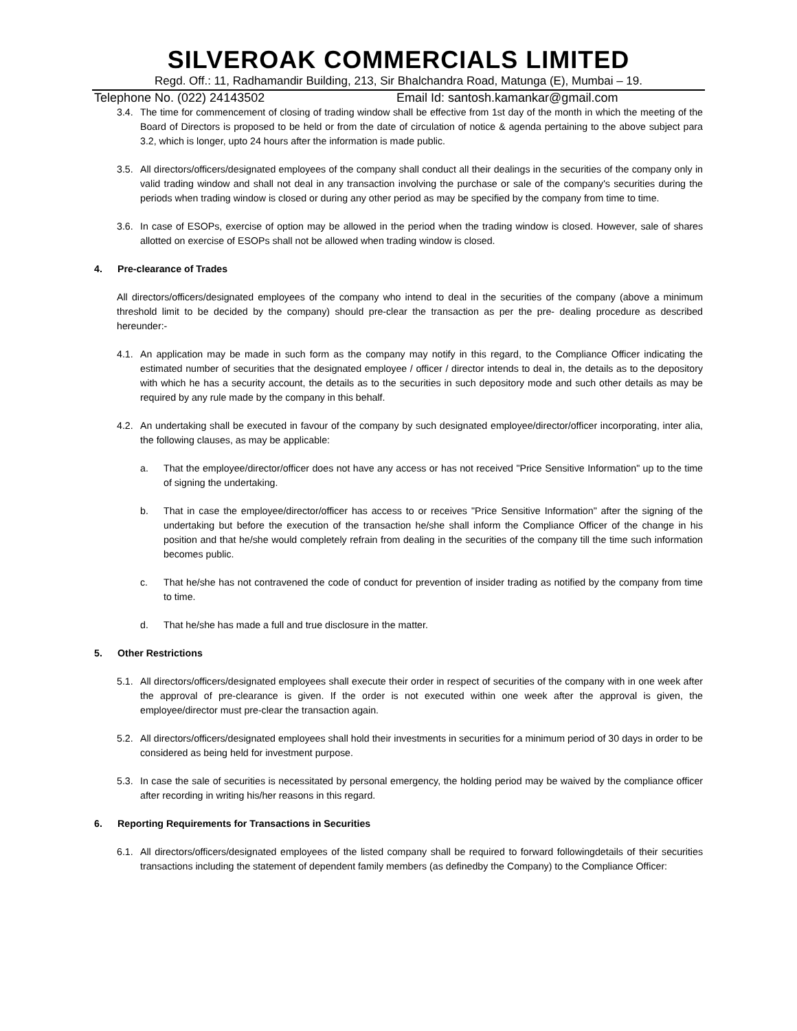SILVEROAK COMMERCIALS LIMITED
Regd. Off.: 11, Radhamandir Building, 213, Sir Bhalchandra Road, Matunga (E), Mumbai – 19.
Telephone No. (022) 24143502 Email Id: santosh.kamankar@gmail.com
3.4. The time for commencement of closing of trading window shall be effective from 1st day of the month in which the meeting of the Board of Directors is proposed to be held or from the date of circulation of notice & agenda pertaining to the above subject para 3.2, which is longer, upto 24 hours after the information is made public.
3.5. All directors/officers/designated employees of the company shall conduct all their dealings in the securities of the company only in valid trading window and shall not deal in any transaction involving the purchase or sale of the company's securities during the periods when trading window is closed or during any other period as may be specified by the company from time to time.
3.6. In case of ESOPs, exercise of option may be allowed in the period when the trading window is closed. However, sale of shares allotted on exercise of ESOPs shall not be allowed when trading window is closed.
4. Pre-clearance of Trades
All directors/officers/designated employees of the company who intend to deal in the securities of the company (above a minimum threshold limit to be decided by the company) should pre-clear the transaction as per the pre- dealing procedure as described hereunder:-
4.1. An application may be made in such form as the company may notify in this regard, to the Compliance Officer indicating the estimated number of securities that the designated employee / officer / director intends to deal in, the details as to the depository with which he has a security account, the details as to the securities in such depository mode and such other details as may be required by any rule made by the company in this behalf.
4.2. An undertaking shall be executed in favour of the company by such designated employee/director/officer incorporating, inter alia, the following clauses, as may be applicable:
a. That the employee/director/officer does not have any access or has not received "Price Sensitive Information" up to the time of signing the undertaking.
b. That in case the employee/director/officer has access to or receives "Price Sensitive Information" after the signing of the undertaking but before the execution of the transaction he/she shall inform the Compliance Officer of the change in his position and that he/she would completely refrain from dealing in the securities of the company till the time such information becomes public.
c. That he/she has not contravened the code of conduct for prevention of insider trading as notified by the company from time to time.
d. That he/she has made a full and true disclosure in the matter.
5. Other Restrictions
5.1. All directors/officers/designated employees shall execute their order in respect of securities of the company with in one week after the approval of pre-clearance is given. If the order is not executed within one week after the approval is given, the employee/director must pre-clear the transaction again.
5.2. All directors/officers/designated employees shall hold their investments in securities for a minimum period of 30 days in order to be considered as being held for investment purpose.
5.3. In case the sale of securities is necessitated by personal emergency, the holding period may be waived by the compliance officer after recording in writing his/her reasons in this regard.
6. Reporting Requirements for Transactions in Securities
6.1. All directors/officers/designated employees of the listed company shall be required to forward followingdetails of their securities transactions including the statement of dependent family members (as definedby the Company) to the Compliance Officer: